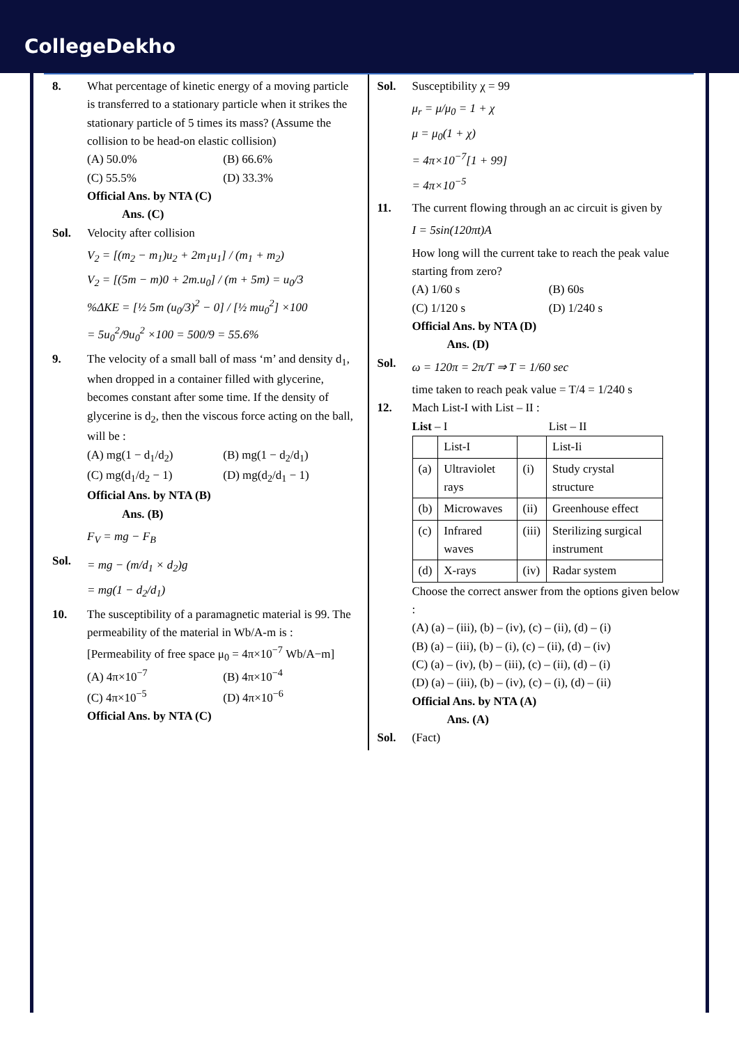CollegeDekho
8. What percentage of kinetic energy of a moving particle is transferred to a stationary particle when it strikes the stationary particle of 5 times its mass? (Assume the collision to be head-on elastic collision)
(A) 50.0% (B) 66.6%
(C) 55.5% (D) 33.3%
Official Ans. by NTA (C)
Ans. (C)
Sol. Velocity after collision
V<sub>2</sub> = [(m<sub>2</sub> − m<sub>1</sub>)u<sub>2</sub> + 2m<sub>1</sub>u<sub>1</sub>] / (m<sub>1</sub> + m<sub>2</sub>)
V<sub>2</sub> = [(5m − m)0 + 2m.u<sub>0</sub>] / (m + 5m) = u<sub>0</sub>/3
%ΔKE = [½ 5m (u<sub>0</sub>/3)<sup>2</sup> − 0] / [½ mu<sub>0</sub><sup>2</sup>] ×100
= 5u<sub>0</sub><sup>2</sup>/9u<sub>0</sub><sup>2</sup> ×100 = 500/9 = 55.6%
9. The velocity of a small ball of mass ‘m’ and density d<sub>1</sub>, when dropped in a container filled with glycerine, becomes constant after some time. If the density of glycerine is d<sub>2</sub>, then the viscous force acting on the ball, will be :
(A) mg(1 − d<sub>1</sub>/d<sub>2</sub>) (B) mg(1 − d<sub>2</sub>/d<sub>1</sub>)
(C) mg(d<sub>1</sub>/d<sub>2</sub> − 1) (D) mg(d<sub>2</sub>/d<sub>1</sub> − 1)
Official Ans. by NTA (B)
Ans. (B)
F<sub>V</sub> = mg − F<sub>B</sub>
Sol.
= mg − (m/d<sub>1</sub> × d<sub>2</sub>)g
= mg(1 − d<sub>2</sub>/d<sub>1</sub>)
10. The susceptibility of a paramagnetic material is 99. The permeability of the material in Wb/A-m is :
[Permeability of free space μ<sub>0</sub> = 4π×10<sup>−7</sup> Wb/A−m]
(A) 4π×10<sup>−7</sup> (B) 4π×10<sup>−4</sup>
(C) 4π×10<sup>−5</sup> (D) 4π×10<sup>−6</sup>
Official Ans. by NTA (C)
Sol. Susceptibility χ = 99
μ<sub>r</sub> = μ/μ<sub>0</sub> = 1 + χ
μ = μ<sub>0</sub>(1 + χ)
= 4π×10<sup>−7</sup>[1 + 99]
= 4π×10<sup>−5</sup>
11. The current flowing through an ac circuit is given by
I = 5sin(120πt)A
How long will the current take to reach the peak value starting from zero?
(A) 1/60 s (B) 60s
(C) 1/120 s (D) 1/240 s
Official Ans. by NTA (D)
Ans. (D)
Sol.
ω = 120π = 2π/T ⇒ T = 1/60 sec
time taken to reach peak value = T/4 = 1/240 s
12. Mach List-I with List – II :
List – I List – II
| | List-I | | List-Ii |
| (a) | Ultraviolet rays | (i) | Study crystal structure |
| (b) | Microwaves | (ii) | Greenhouse effect |
| (c) | Infrared waves | (iii) | Sterilizing surgical instrument |
| (d) | X-rays | (iv) | Radar system |
Choose the correct answer from the options given below :
(A) (a) – (iii), (b) – (iv), (c) – (ii), (d) – (i)
(B) (a) – (iii), (b) – (i), (c) – (ii), (d) – (iv)
(C) (a) – (iv), (b) – (iii), (c) – (ii), (d) – (i)
(D) (a) – (iii), (b) – (iv), (c) – (i), (d) – (ii)
Official Ans. by NTA (A)
Ans. (A)
Sol. (Fact)